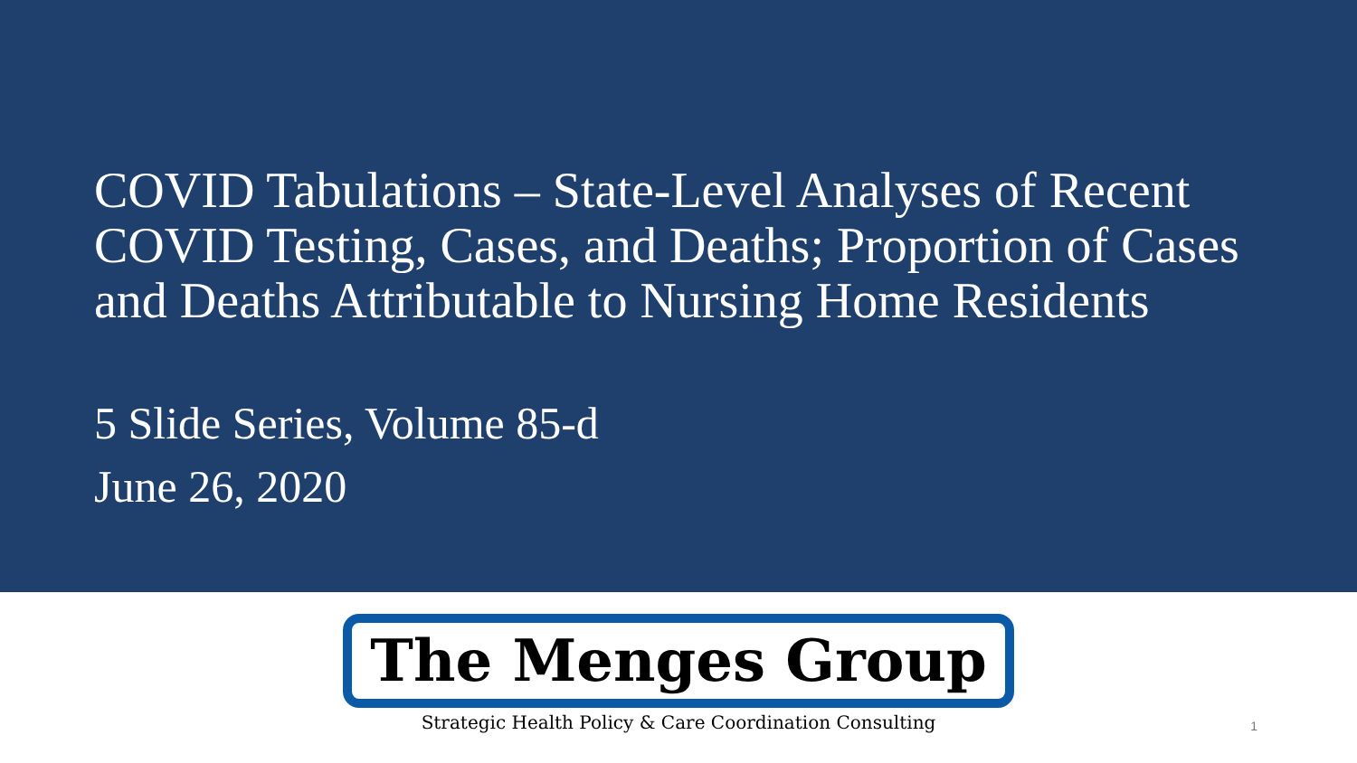COVID Tabulations – State-Level Analyses of Recent COVID Testing, Cases, and Deaths; Proportion of Cases and Deaths Attributable to Nursing Home Residents
5 Slide Series, Volume 85-d
June 26, 2020
The Menges Group
Strategic Health Policy & Care Coordination Consulting
1